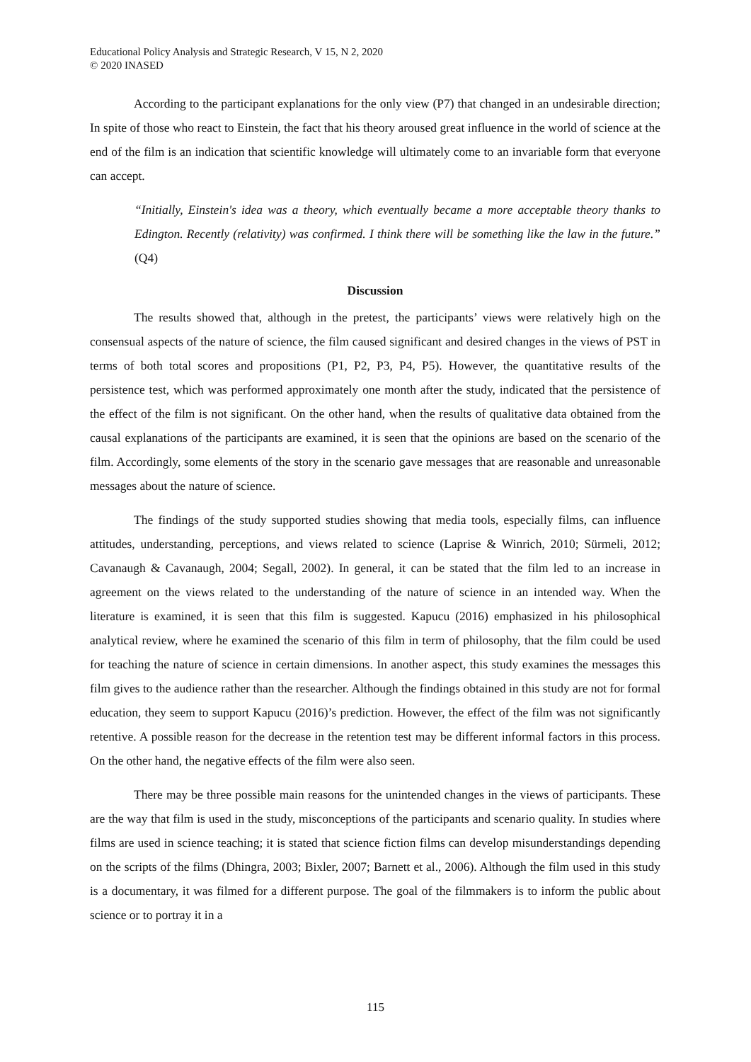Educational Policy Analysis and Strategic Research, V 15, N 2, 2020
© 2020 INASED
According to the participant explanations for the only view (P7) that changed in an undesirable direction; In spite of those who react to Einstein, the fact that his theory aroused great influence in the world of science at the end of the film is an indication that scientific knowledge will ultimately come to an invariable form that everyone can accept.
“Initially, Einstein's idea was a theory, which eventually became a more acceptable theory thanks to Edington. Recently (relativity) was confirmed. I think there will be something like the law in the future.” (Q4)
Discussion
The results showed that, although in the pretest, the participants’ views were relatively high on the consensual aspects of the nature of science, the film caused significant and desired changes in the views of PST in terms of both total scores and propositions (P1, P2, P3, P4, P5). However, the quantitative results of the persistence test, which was performed approximately one month after the study, indicated that the persistence of the effect of the film is not significant. On the other hand, when the results of qualitative data obtained from the causal explanations of the participants are examined, it is seen that the opinions are based on the scenario of the film. Accordingly, some elements of the story in the scenario gave messages that are reasonable and unreasonable messages about the nature of science.
The findings of the study supported studies showing that media tools, especially films, can influence attitudes, understanding, perceptions, and views related to science (Laprise & Winrich, 2010; Sürmeli, 2012; Cavanaugh & Cavanaugh, 2004; Segall, 2002). In general, it can be stated that the film led to an increase in agreement on the views related to the understanding of the nature of science in an intended way. When the literature is examined, it is seen that this film is suggested. Kapucu (2016) emphasized in his philosophical analytical review, where he examined the scenario of this film in term of philosophy, that the film could be used for teaching the nature of science in certain dimensions. In another aspect, this study examines the messages this film gives to the audience rather than the researcher. Although the findings obtained in this study are not for formal education, they seem to support Kapucu (2016)’s prediction. However, the effect of the film was not significantly retentive. A possible reason for the decrease in the retention test may be different informal factors in this process. On the other hand, the negative effects of the film were also seen.
There may be three possible main reasons for the unintended changes in the views of participants. These are the way that film is used in the study, misconceptions of the participants and scenario quality. In studies where films are used in science teaching; it is stated that science fiction films can develop misunderstandings depending on the scripts of the films (Dhingra, 2003; Bixler, 2007; Barnett et al., 2006). Although the film used in this study is a documentary, it was filmed for a different purpose. The goal of the filmmakers is to inform the public about science or to portray it in a
115